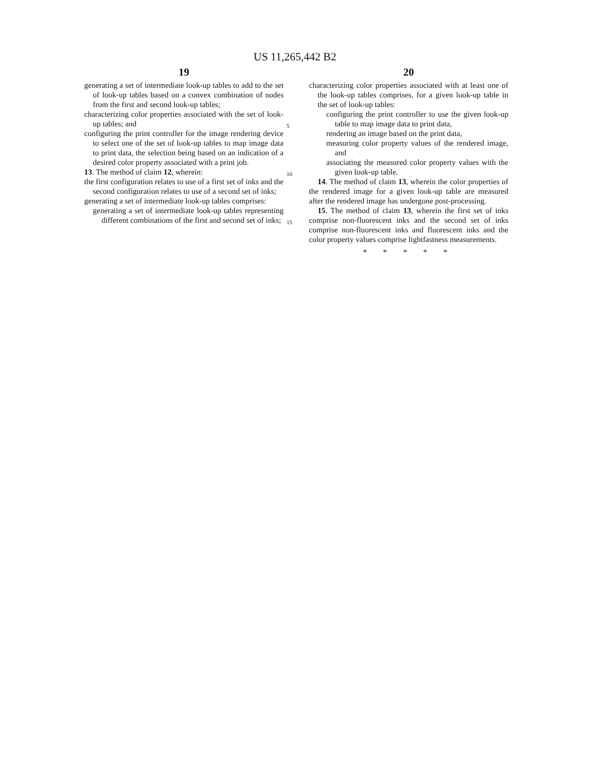US 11,265,442 B2
19
generating a set of intermediate look-up tables to add to the set of look-up tables based on a convex combination of nodes from the first and second look-up tables;
characterizing color properties associated with the set of look-up tables; and
configuring the print controller for the image rendering device to select one of the set of look-up tables to map image data to print data, the selection being based on an indication of a desired color property associated with a print job.
13. The method of claim 12, wherein:
the first configuration relates to use of a first set of inks and the second configuration relates to use of a second set of inks;
generating a set of intermediate look-up tables comprises:
generating a set of intermediate look-up tables representing different combinations of the first and second set of inks;
5
10
15
20
characterizing color properties associated with at least one of the look-up tables comprises, for a given look-up table in the set of look-up tables:
configuring the print controller to use the given look-up table to map image data to print data,
rendering an image based on the print data,
measuring color property values of the rendered image, and
associating the measured color property values with the given look-up table.
14. The method of claim 13, wherein the color properties of the rendered image for a given look-up table are measured after the rendered image has undergone post-processing.
15. The method of claim 13, wherein the first set of inks comprise non-fluorescent inks and the second set of inks comprise non-fluorescent inks and fluorescent inks and the color property values comprise lightfastness measurements.
* * * * *